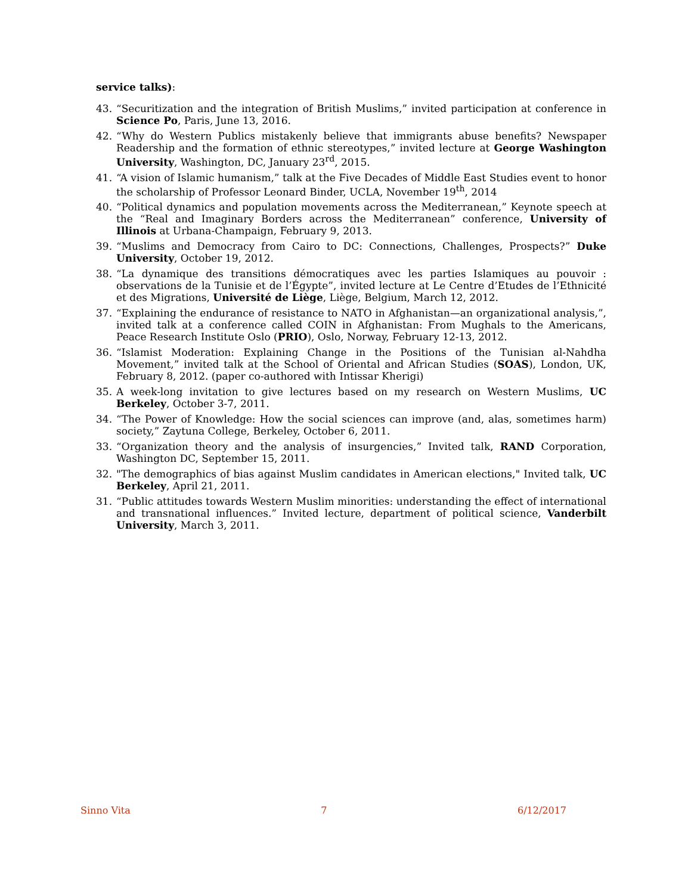service talks):
43. “Securitization and the integration of British Muslims,” invited participation at conference in Science Po, Paris, June 13, 2016.
42. “Why do Western Publics mistakenly believe that immigrants abuse benefits? Newspaper Readership and the formation of ethnic stereotypes,” invited lecture at George Washington University, Washington, DC, January 23<sup>rd</sup>, 2015.
41. “A vision of Islamic humanism,” talk at the Five Decades of Middle East Studies event to honor the scholarship of Professor Leonard Binder, UCLA, November 19<sup>th</sup>, 2014
40. “Political dynamics and population movements across the Mediterranean,” Keynote speech at the “Real and Imaginary Borders across the Mediterranean” conference, University of Illinois at Urbana-Champaign, February 9, 2013.
39. “Muslims and Democracy from Cairo to DC: Connections, Challenges, Prospects?” Duke University, October 19, 2012.
38. “La dynamique des transitions démocratiques avec les parties Islamiques au pouvoir : observations de la Tunisie et de l’Égypte”, invited lecture at Le Centre d’Etudes de l’Ethnicité et des Migrations, Université de Liège, Liège, Belgium, March 12, 2012.
37. “Explaining the endurance of resistance to NATO in Afghanistan—an organizational analysis,”, invited talk at a conference called COIN in Afghanistan: From Mughals to the Americans, Peace Research Institute Oslo (PRIO), Oslo, Norway, February 12-13, 2012.
36. “Islamist Moderation: Explaining Change in the Positions of the Tunisian al-Nahdha Movement,” invited talk at the School of Oriental and African Studies (SOAS), London, UK, February 8, 2012. (paper co-authored with Intissar Kherigi)
35. A week-long invitation to give lectures based on my research on Western Muslims, UC Berkeley, October 3-7, 2011.
34. “The Power of Knowledge: How the social sciences can improve (and, alas, sometimes harm) society,” Zaytuna College, Berkeley, October 6, 2011.
33. “Organization theory and the analysis of insurgencies,” Invited talk, RAND Corporation, Washington DC, September 15, 2011.
32. "The demographics of bias against Muslim candidates in American elections," Invited talk, UC Berkeley, April 21, 2011.
31. “Public attitudes towards Western Muslim minorities: understanding the effect of international and transnational influences.” Invited lecture, department of political science, Vanderbilt University, March 3, 2011.
Sinno Vita 7 6/12/2017